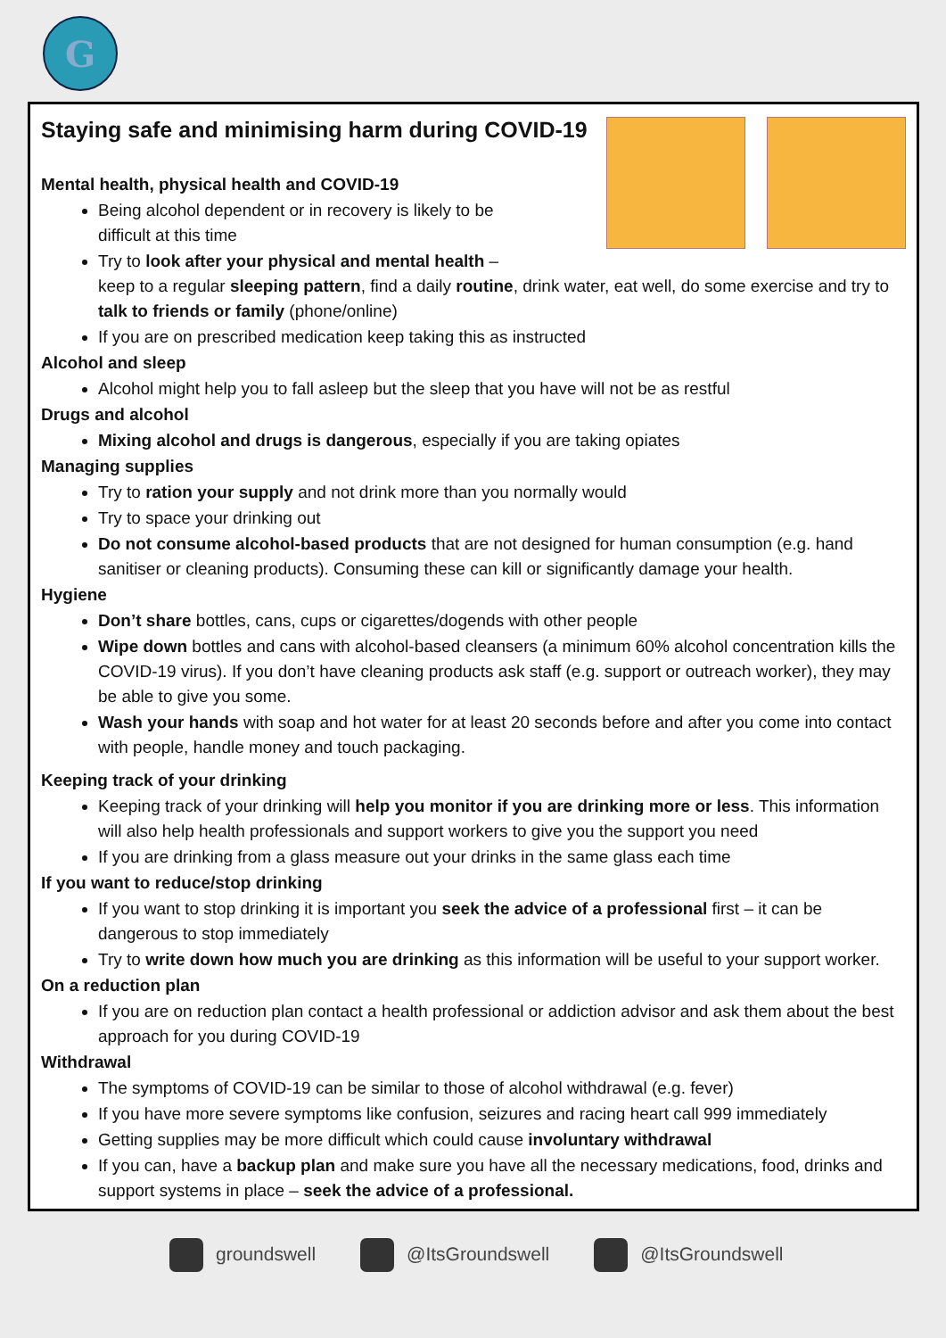G
Staying safe and minimising harm during COVID-19
Mental health, physical health and COVID-19
Being alcohol dependent or in recovery is likely to be difficult at this time
Try to look after your physical and mental health –
keep to a regular sleeping pattern, find a daily routine, drink water, eat well, do some exercise and try to talk to friends or family (phone/online)
If you are on prescribed medication keep taking this as instructed
Alcohol and sleep
Alcohol might help you to fall asleep but the sleep that you have will not be as restful
Drugs and alcohol
Mixing alcohol and drugs is dangerous, especially if you are taking opiates
Managing supplies
Try to ration your supply and not drink more than you normally would
Try to space your drinking out
Do not consume alcohol-based products that are not designed for human consumption (e.g. hand sanitiser or cleaning products). Consuming these can kill or significantly damage your health.
Hygiene
Don’t share bottles, cans, cups or cigarettes/dogends with other people
Wipe down bottles and cans with alcohol-based cleansers (a minimum 60% alcohol concentration kills the COVID-19 virus). If you don’t have cleaning products ask staff (e.g. support or outreach worker), they may be able to give you some.
Wash your hands with soap and hot water for at least 20 seconds before and after you come into contact with people, handle money and touch packaging.
Keeping track of your drinking
Keeping track of your drinking will help you monitor if you are drinking more or less. This information will also help health professionals and support workers to give you the support you need
If you are drinking from a glass measure out your drinks in the same glass each time
If you want to reduce/stop drinking
If you want to stop drinking it is important you seek the advice of a professional first – it can be dangerous to stop immediately
Try to write down how much you are drinking as this information will be useful to your support worker.
On a reduction plan
If you are on reduction plan contact a health professional or addiction advisor and ask them about the best approach for you during COVID-19
Withdrawal
The symptoms of COVID-19 can be similar to those of alcohol withdrawal (e.g. fever)
If you have more severe symptoms like confusion, seizures and racing heart call 999 immediately
Getting supplies may be more difficult which could cause involuntary withdrawal
If you can, have a backup plan and make sure you have all the necessary medications, food, drinks and support systems in place – seek the advice of a professional.
groundswell @ItsGroundswell @ItsGroundswell